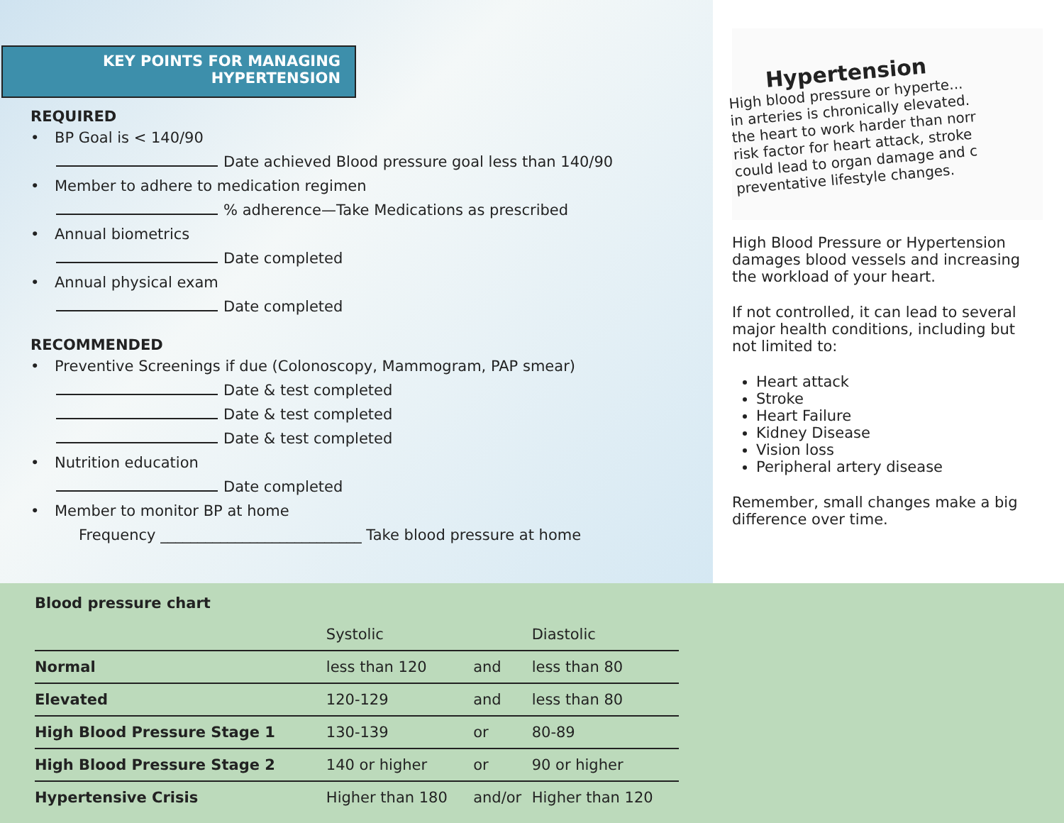KEY POINTS FOR MANAGING
HYPERTENSION
REQUIRED
• BP Goal is < 140/90
Date achieved Blood pressure goal less than 140/90
• Member to adhere to medication regimen
% adherence—Take Medications as prescribed
• Annual biometrics
Date completed
• Annual physical exam
Date completed
RECOMMENDED
• Preventive Screenings if due (Colonoscopy, Mammogram, PAP smear)
Date & test completed
Date & test completed
Date & test completed
• Nutrition education
Date completed
• Member to monitor BP at home
Frequency ___________________________ Take blood pressure at home
Hypertension
High blood pressure or hyperte...
in arteries is chronically elevated.
the heart to work harder than norr
risk factor for heart attack, stroke
could lead to organ damage and c
preventative lifestyle changes.
High Blood Pressure or Hypertension damages blood vessels and increasing the workload of your heart.
If not controlled, it can lead to several major health conditions, including but not limited to:
Heart attack
Stroke
Heart Failure
Kidney Disease
Vision loss
Peripheral artery disease
Remember, small changes make a big difference over time.
| Blood pressure chart | | | |
| --- | --- | --- | --- |
| | Systolic | | Diastolic |
| Normal | less than 120 | and | less than 80 |
| Elevated | 120-129 | and | less than 80 |
| High Blood Pressure Stage 1 | 130-139 | or | 80-89 |
| High Blood Pressure Stage 2 | 140 or higher | or | 90 or higher |
| Hypertensive Crisis | Higher than 180 | and/or | Higher than 120 |